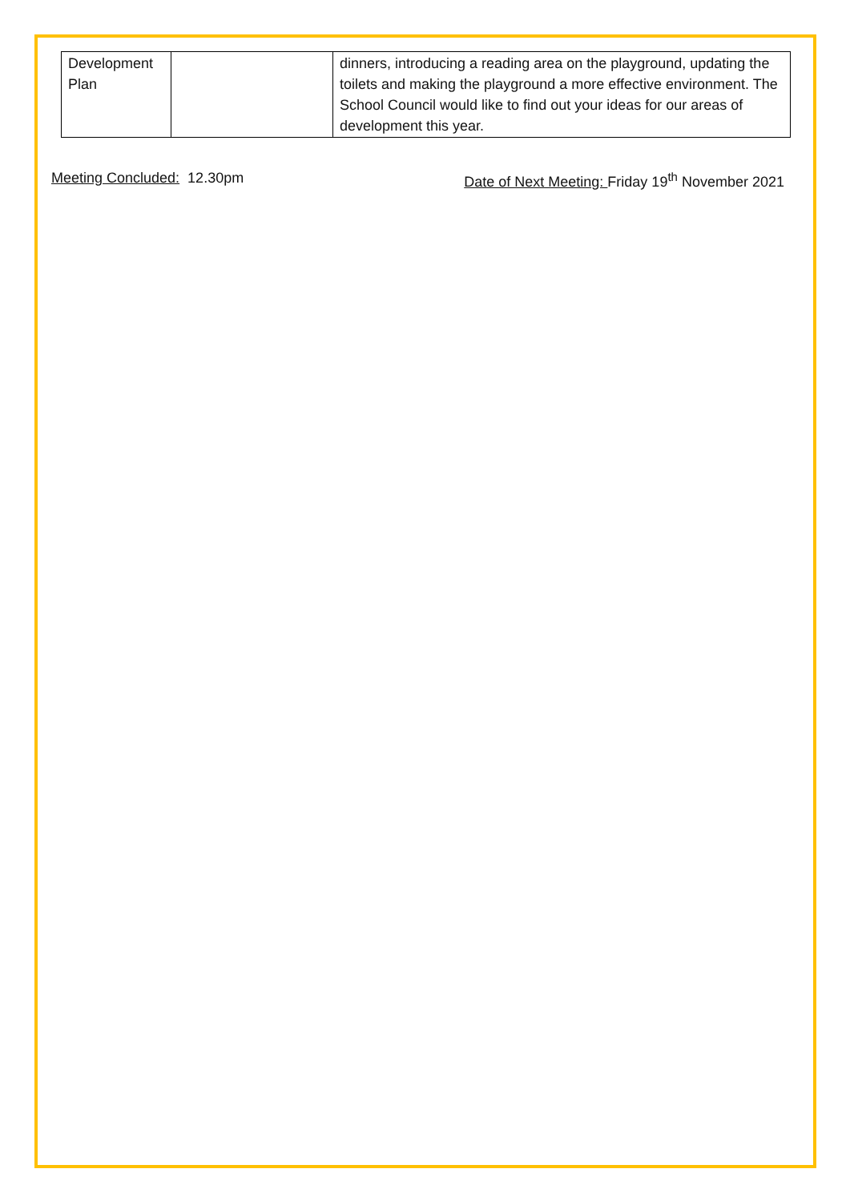| Development Plan | | dinners, introducing a reading area on the playground, updating the toilets and making the playground a more effective environment. The School Council would like to find out your ideas for our areas of development this year. |
Meeting Concluded: 12.30pm Date of Next Meeting: Friday 19<sup>th</sup> November 2021